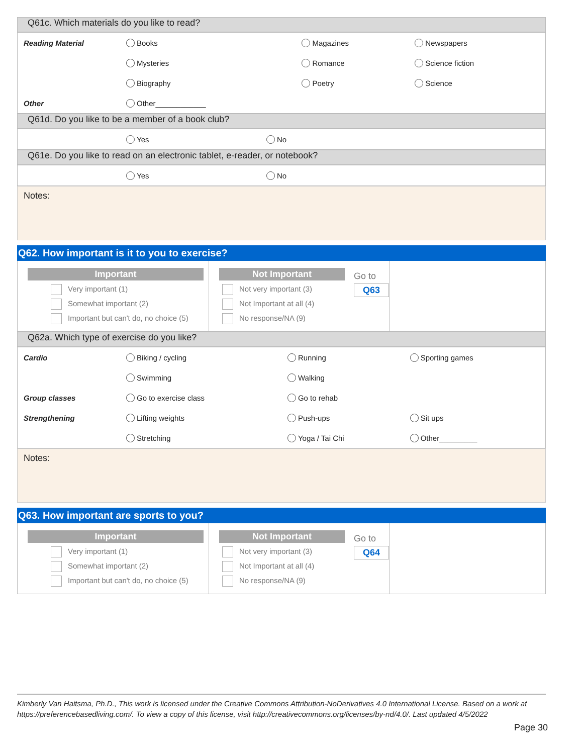Q61c. Which materials do you like to read?
| Reading Material | Books | Magazines | Newspapers |
| | Mysteries | Romance | Science fiction |
| | Biography | Poetry | Science |
| Other | Other____________ | | |
Q61d. Do you like to be a member of a book club?
| | Yes | No |
Q61e. Do you like to read on an electronic tablet, e-reader, or notebook?
| | Yes | No |
Notes:
Q62. How important is it to you to exercise?
Important
Very important (1)
Somewhat important (2)
Important but can't do, no choice (5)
Not Important
Not very important (3)
Not Important at all (4)
No response/NA (9)
Go to
Q63
Q62a. Which type of exercise do you like?
| Cardio | Biking / cycling | Running | Sporting games |
| | Swimming | Walking | |
| Group classes | Go to exercise class | Go to rehab | |
| Strengthening | Lifting weights | Push-ups | Sit ups |
| | Stretching | Yoga / Tai Chi | Other_________ |
Notes:
Q63. How important are sports to you?
Important
Very important (1)
Somewhat important (2)
Important but can't do, no choice (5)
Not Important
Not very important (3)
Not Important at all (4)
No response/NA (9)
Go to
Q64
Kimberly Van Haitsma, Ph.D., This work is licensed under the Creative Commons Attribution-NoDerivatives 4.0 International License. Based on a work at https://preferencebasedliving.com/. To view a copy of this license, visit http://creativecommons.org/licenses/by-nd/4.0/. Last updated 4/5/2022
Page 30